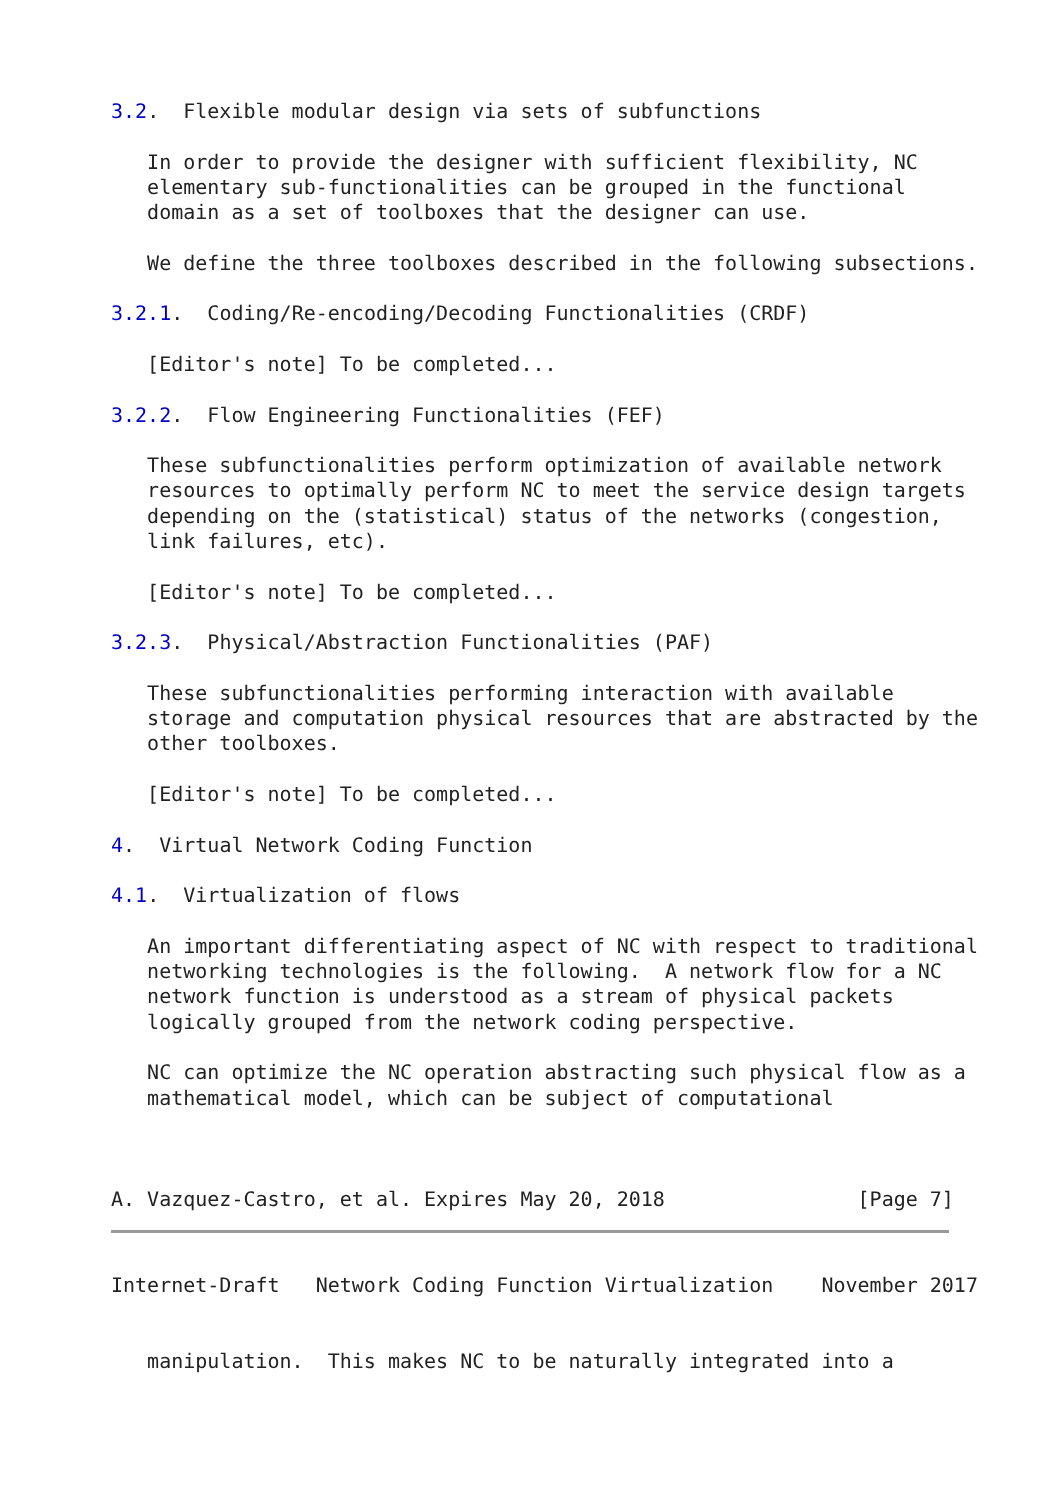3.2.  Flexible modular design via sets of subfunctions

   In order to provide the designer with sufficient flexibility, NC
   elementary sub-functionalities can be grouped in the functional
   domain as a set of toolboxes that the designer can use.

   We define the three toolboxes described in the following subsections.

3.2.1.  Coding/Re-encoding/Decoding Functionalities (CRDF)

   [Editor's note] To be completed...

3.2.2.  Flow Engineering Functionalities (FEF)

   These subfunctionalities perform optimization of available network
   resources to optimally perform NC to meet the service design targets
   depending on the (statistical) status of the networks (congestion,
   link failures, etc).

   [Editor's note] To be completed...

3.2.3.  Physical/Abstraction Functionalities (PAF)

   These subfunctionalities performing interaction with available
   storage and computation physical resources that are abstracted by the
   other toolboxes.

   [Editor's note] To be completed...

4.  Virtual Network Coding Function

4.1.  Virtualization of flows

   An important differentiating aspect of NC with respect to traditional
   networking technologies is the following.  A network flow for a NC
   network function is understood as a stream of physical packets
   logically grouped from the network coding perspective.

   NC can optimize the NC operation abstracting such physical flow as a
   mathematical model, which can be subject of computational



A. Vazquez-Castro, et al. Expires May 20, 2018                [Page 7]
Internet-Draft   Network Coding Function Virtualization    November 2017


   manipulation.  This makes NC to be naturally integrated into a